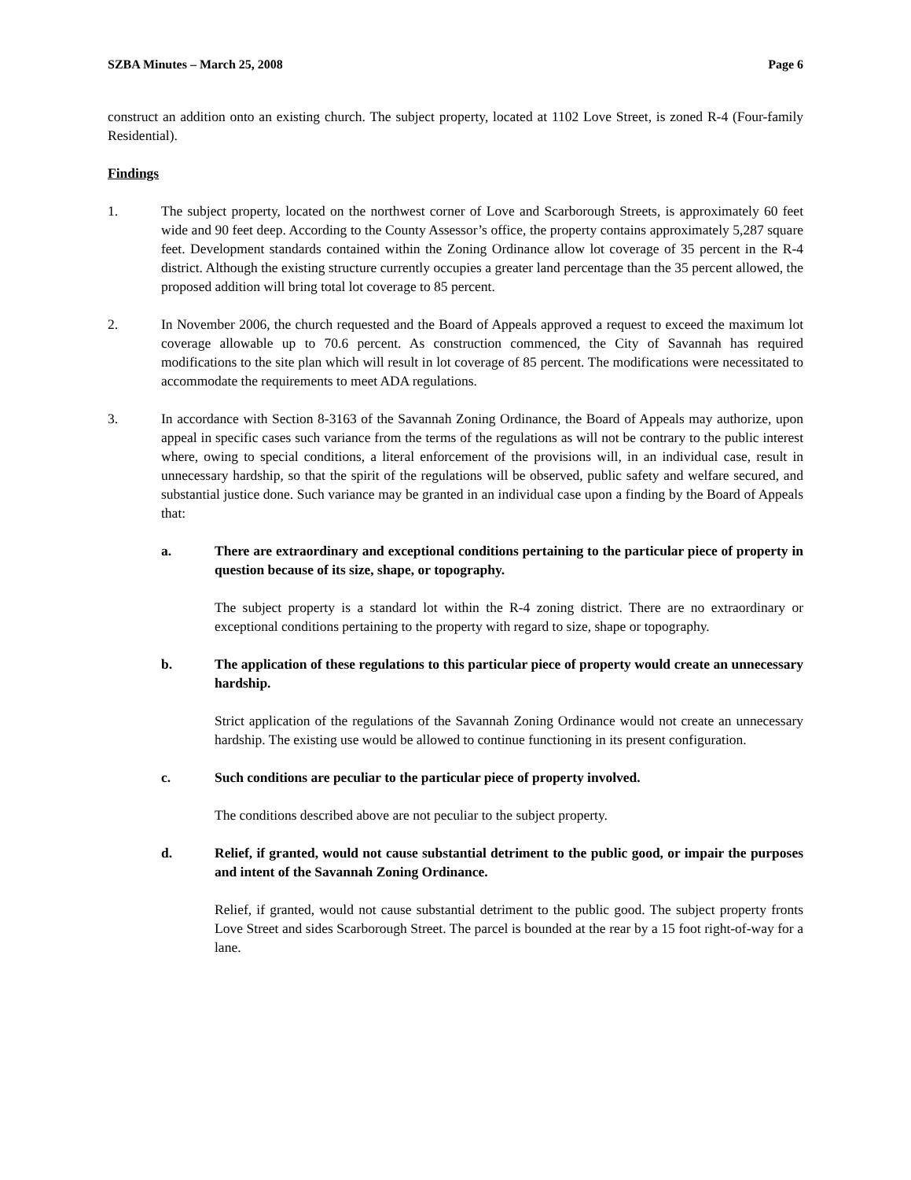SZBA Minutes – March 25, 2008 Page 6
construct an addition onto an existing church. The subject property, located at 1102 Love Street, is zoned R-4 (Four-family Residential).
Findings
1. The subject property, located on the northwest corner of Love and Scarborough Streets, is approximately 60 feet wide and 90 feet deep. According to the County Assessor’s office, the property contains approximately 5,287 square feet. Development standards contained within the Zoning Ordinance allow lot coverage of 35 percent in the R-4 district. Although the existing structure currently occupies a greater land percentage than the 35 percent allowed, the proposed addition will bring total lot coverage to 85 percent.
2. In November 2006, the church requested and the Board of Appeals approved a request to exceed the maximum lot coverage allowable up to 70.6 percent. As construction commenced, the City of Savannah has required modifications to the site plan which will result in lot coverage of 85 percent. The modifications were necessitated to accommodate the requirements to meet ADA regulations.
3. In accordance with Section 8-3163 of the Savannah Zoning Ordinance, the Board of Appeals may authorize, upon appeal in specific cases such variance from the terms of the regulations as will not be contrary to the public interest where, owing to special conditions, a literal enforcement of the provisions will, in an individual case, result in unnecessary hardship, so that the spirit of the regulations will be observed, public safety and welfare secured, and substantial justice done. Such variance may be granted in an individual case upon a finding by the Board of Appeals that:
a. There are extraordinary and exceptional conditions pertaining to the particular piece of property in question because of its size, shape, or topography.
The subject property is a standard lot within the R-4 zoning district. There are no extraordinary or exceptional conditions pertaining to the property with regard to size, shape or topography.
b. The application of these regulations to this particular piece of property would create an unnecessary hardship.
Strict application of the regulations of the Savannah Zoning Ordinance would not create an unnecessary hardship. The existing use would be allowed to continue functioning in its present configuration.
c. Such conditions are peculiar to the particular piece of property involved.
The conditions described above are not peculiar to the subject property.
d. Relief, if granted, would not cause substantial detriment to the public good, or impair the purposes and intent of the Savannah Zoning Ordinance.
Relief, if granted, would not cause substantial detriment to the public good. The subject property fronts Love Street and sides Scarborough Street. The parcel is bounded at the rear by a 15 foot right-of-way for a lane.